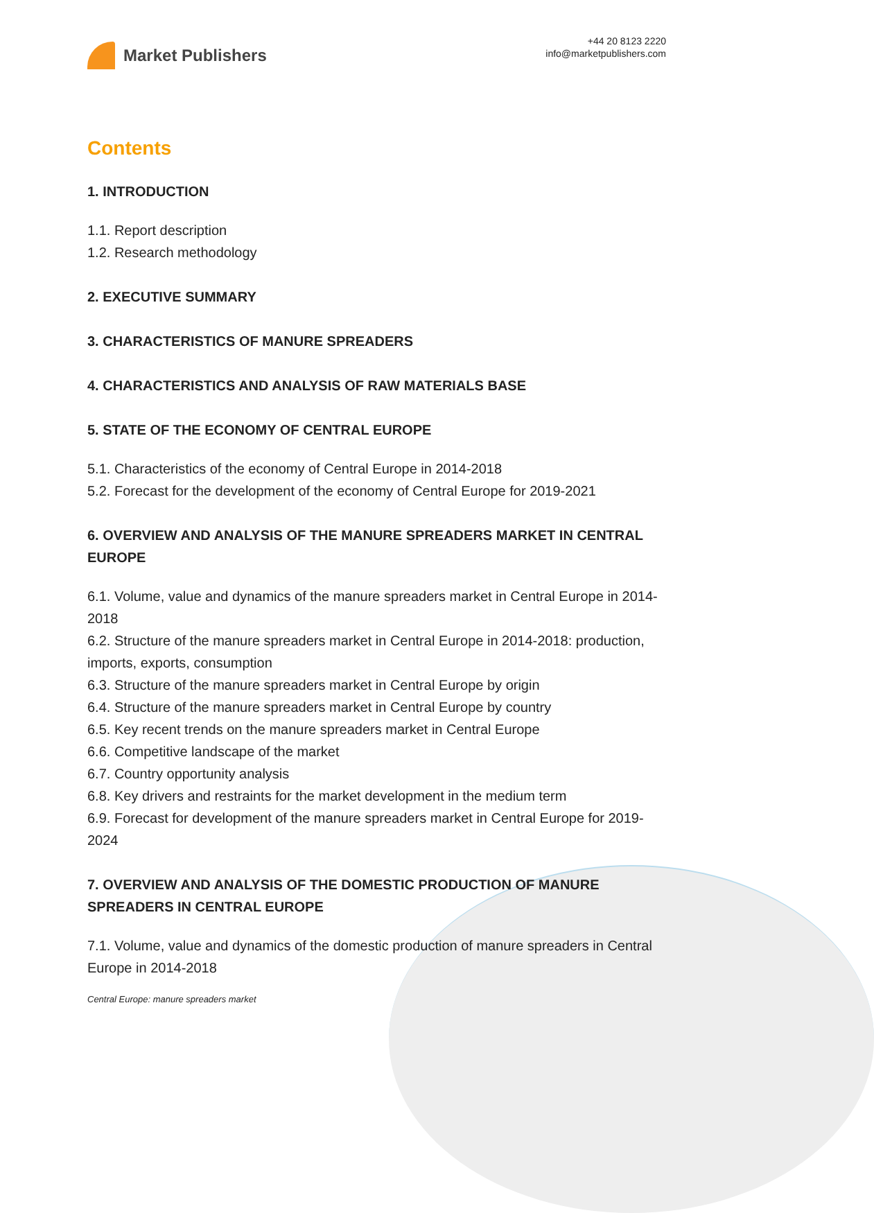Market Publishers
+44 20 8123 2220
info@marketpublishers.com
Contents
1. INTRODUCTION
1.1. Report description
1.2. Research methodology
2. EXECUTIVE SUMMARY
3. CHARACTERISTICS OF MANURE SPREADERS
4. CHARACTERISTICS AND ANALYSIS OF RAW MATERIALS BASE
5. STATE OF THE ECONOMY OF CENTRAL EUROPE
5.1. Characteristics of the economy of Central Europe in 2014-2018
5.2. Forecast for the development of the economy of Central Europe for 2019-2021
6. OVERVIEW AND ANALYSIS OF THE MANURE SPREADERS MARKET IN CENTRAL EUROPE
6.1. Volume, value and dynamics of the manure spreaders market in Central Europe in 2014-2018
6.2. Structure of the manure spreaders market in Central Europe in 2014-2018: production, imports, exports, consumption
6.3. Structure of the manure spreaders market in Central Europe by origin
6.4. Structure of the manure spreaders market in Central Europe by country
6.5. Key recent trends on the manure spreaders market in Central Europe
6.6. Competitive landscape of the market
6.7. Country opportunity analysis
6.8. Key drivers and restraints for the market development in the medium term
6.9. Forecast for development of the manure spreaders market in Central Europe for 2019-2024
7. OVERVIEW AND ANALYSIS OF THE DOMESTIC PRODUCTION OF MANURE SPREADERS IN CENTRAL EUROPE
7.1. Volume, value and dynamics of the domestic production of manure spreaders in Central Europe in 2014-2018
Central Europe: manure spreaders market